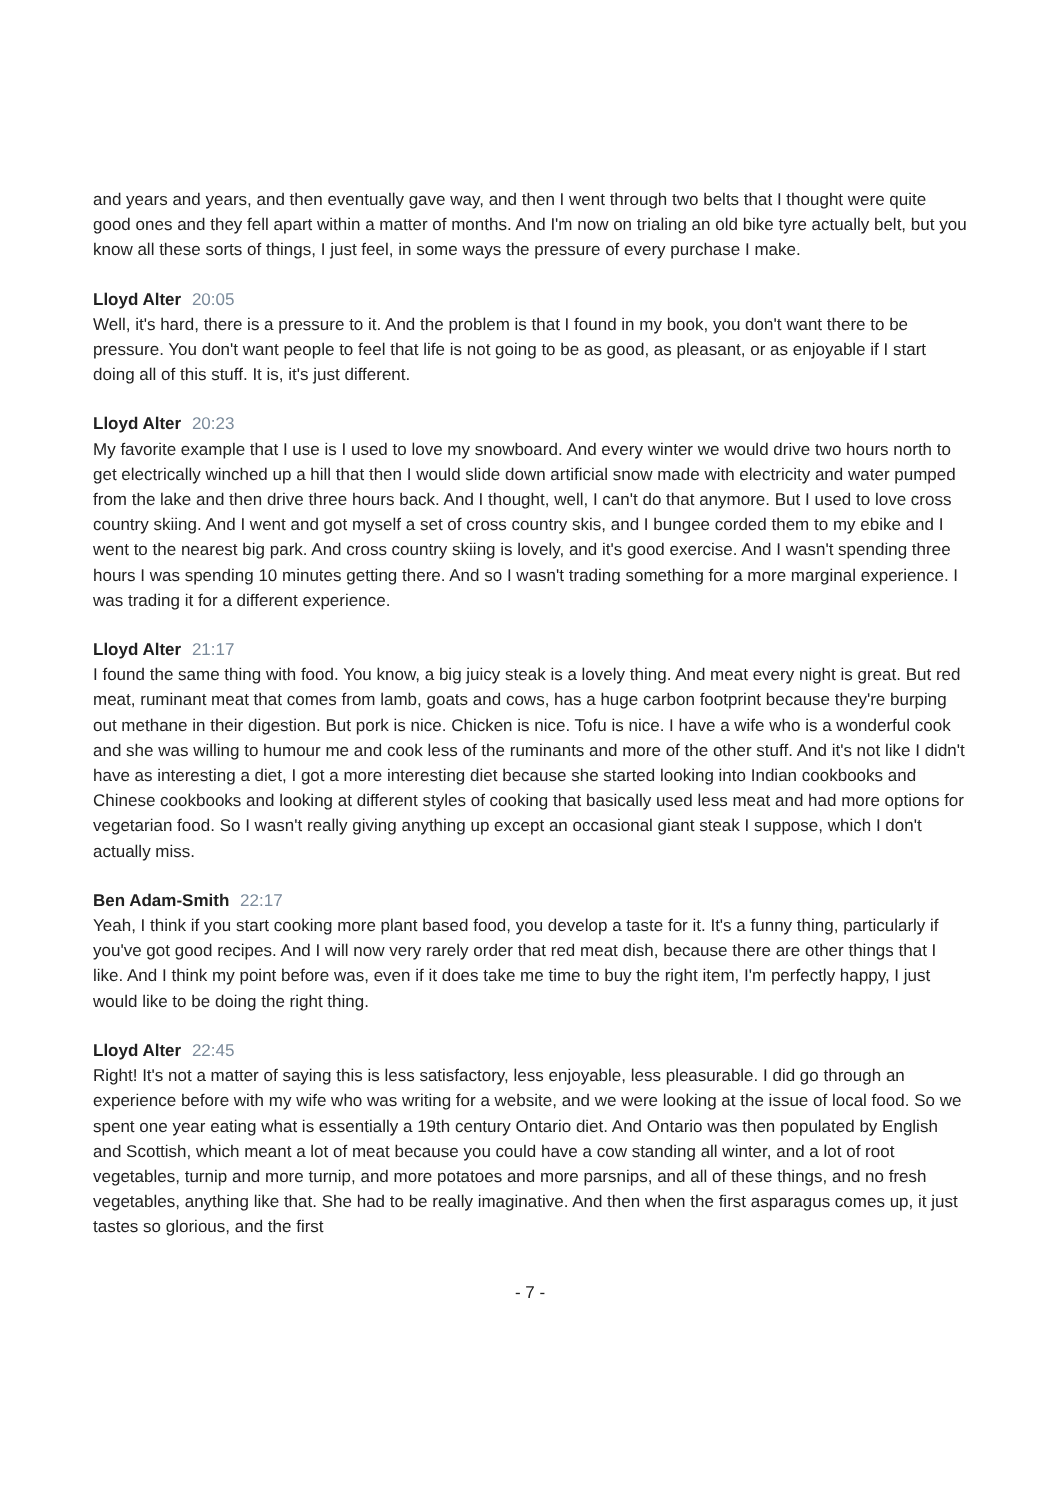and years and years, and then eventually gave way, and then I went through two belts that I thought were quite good ones and they fell apart within a matter of months. And I'm now on trialing an old bike tyre actually belt, but you know all these sorts of things, I just feel, in some ways the pressure of every purchase I make.
Lloyd Alter 20:05
Well, it's hard, there is a pressure to it. And the problem is that I found in my book, you don't want there to be pressure. You don't want people to feel that life is not going to be as good, as pleasant, or as enjoyable if I start doing all of this stuff. It is, it's just different.
Lloyd Alter 20:23
My favorite example that I use is I used to love my snowboard. And every winter we would drive two hours north to get electrically winched up a hill that then I would slide down artificial snow made with electricity and water pumped from the lake and then drive three hours back. And I thought, well, I can't do that anymore. But I used to love cross country skiing. And I went and got myself a set of cross country skis, and I bungee corded them to my ebike and I went to the nearest big park. And cross country skiing is lovely, and it's good exercise. And I wasn't spending three hours I was spending 10 minutes getting there. And so I wasn't trading something for a more marginal experience. I was trading it for a different experience.
Lloyd Alter 21:17
I found the same thing with food. You know, a big juicy steak is a lovely thing. And meat every night is great. But red meat, ruminant meat that comes from lamb, goats and cows, has a huge carbon footprint because they're burping out methane in their digestion. But pork is nice. Chicken is nice. Tofu is nice. I have a wife who is a wonderful cook and she was willing to humour me and cook less of the ruminants and more of the other stuff. And it's not like I didn't have as interesting a diet, I got a more interesting diet because she started looking into Indian cookbooks and Chinese cookbooks and looking at different styles of cooking that basically used less meat and had more options for vegetarian food. So I wasn't really giving anything up except an occasional giant steak I suppose, which I don't actually miss.
Ben Adam-Smith 22:17
Yeah, I think if you start cooking more plant based food, you develop a taste for it. It's a funny thing, particularly if you've got good recipes. And I will now very rarely order that red meat dish, because there are other things that I like. And I think my point before was, even if it does take me time to buy the right item, I'm perfectly happy, I just would like to be doing the right thing.
Lloyd Alter 22:45
Right! It's not a matter of saying this is less satisfactory, less enjoyable, less pleasurable. I did go through an experience before with my wife who was writing for a website, and we were looking at the issue of local food. So we spent one year eating what is essentially a 19th century Ontario diet. And Ontario was then populated by English and Scottish, which meant a lot of meat because you could have a cow standing all winter, and a lot of root vegetables, turnip and more turnip, and more potatoes and more parsnips, and all of these things, and no fresh vegetables, anything like that. She had to be really imaginative. And then when the first asparagus comes up, it just tastes so glorious, and the first
- 7 -